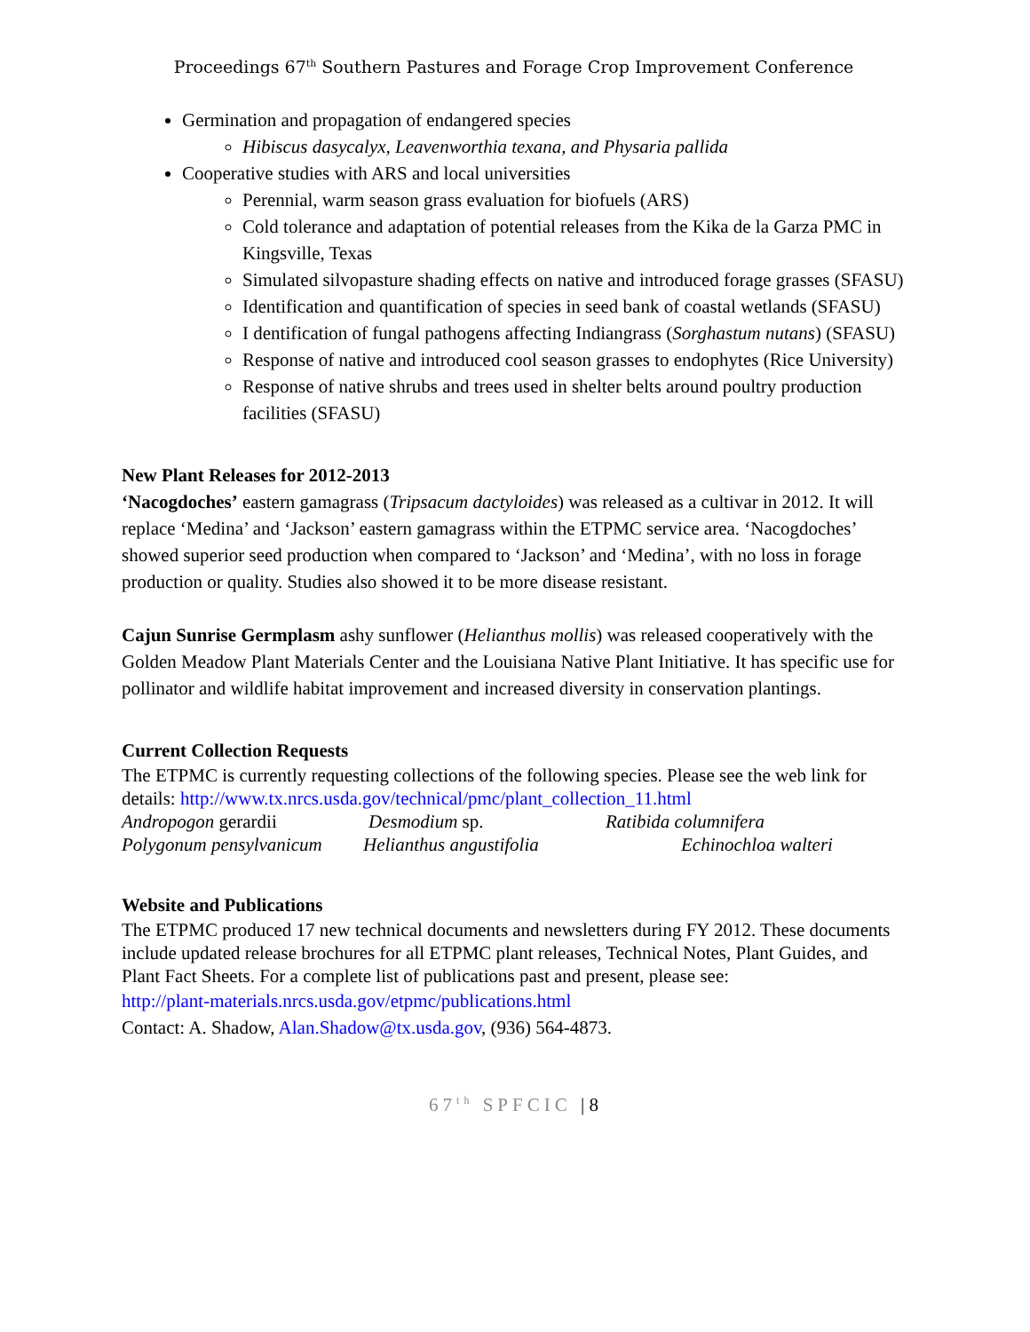Proceedings 67<sup>th</sup> Southern Pastures and Forage Crop Improvement Conference
Germination and propagation of endangered species
Hibiscus dasycalyx, Leavenworthia texana, and Physaria pallida
Cooperative studies with ARS and local universities
Perennial, warm season grass evaluation for biofuels (ARS)
Cold tolerance and adaptation of potential releases from the Kika de la Garza PMC in Kingsville, Texas
Simulated silvopasture shading effects on native and introduced forage grasses (SFASU)
Identification and quantification of species in seed bank of coastal wetlands (SFASU)
I dentification of fungal pathogens affecting Indiangrass (Sorghastum nutans) (SFASU)
Response of native and introduced cool season grasses to endophytes (Rice University)
Response of native shrubs and trees used in shelter belts around poultry production facilities (SFASU)
New Plant Releases for 2012-2013
‘Nacogdoches’ eastern gamagrass (Tripsacum dactyloides) was released as a cultivar in 2012. It will replace ‘Medina’ and ‘Jackson’ eastern gamagrass within the ETPMC service area. ‘Nacogdoches’ showed superior seed production when compared to ‘Jackson’ and ‘Medina’, with no loss in forage production or quality. Studies also showed it to be more disease resistant.
Cajun Sunrise Germplasm ashy sunflower (Helianthus mollis) was released cooperatively with the Golden Meadow Plant Materials Center and the Louisiana Native Plant Initiative. It has specific use for pollinator and wildlife habitat improvement and increased diversity in conservation plantings.
Current Collection Requests
The ETPMC is currently requesting collections of the following species. Please see the web link for details: http://www.tx.nrcs.usda.gov/technical/pmc/plant_collection_11.html
Andropogon gerardii Desmodium sp. Ratibida columnifera
Polygonum pensylvanicum Helianthus angustifolia Echinochloa walteri
Website and Publications
The ETPMC produced 17 new technical documents and newsletters during FY 2012. These documents include updated release brochures for all ETPMC plant releases, Technical Notes, Plant Guides, and Plant Fact Sheets. For a complete list of publications past and present, please see:
http://plant-materials.nrcs.usda.gov/etpmc/publications.html
Contact: A. Shadow, Alan.Shadow@tx.usda.gov, (936) 564-4873.
67<sup>th</sup> SPFCIC | 8